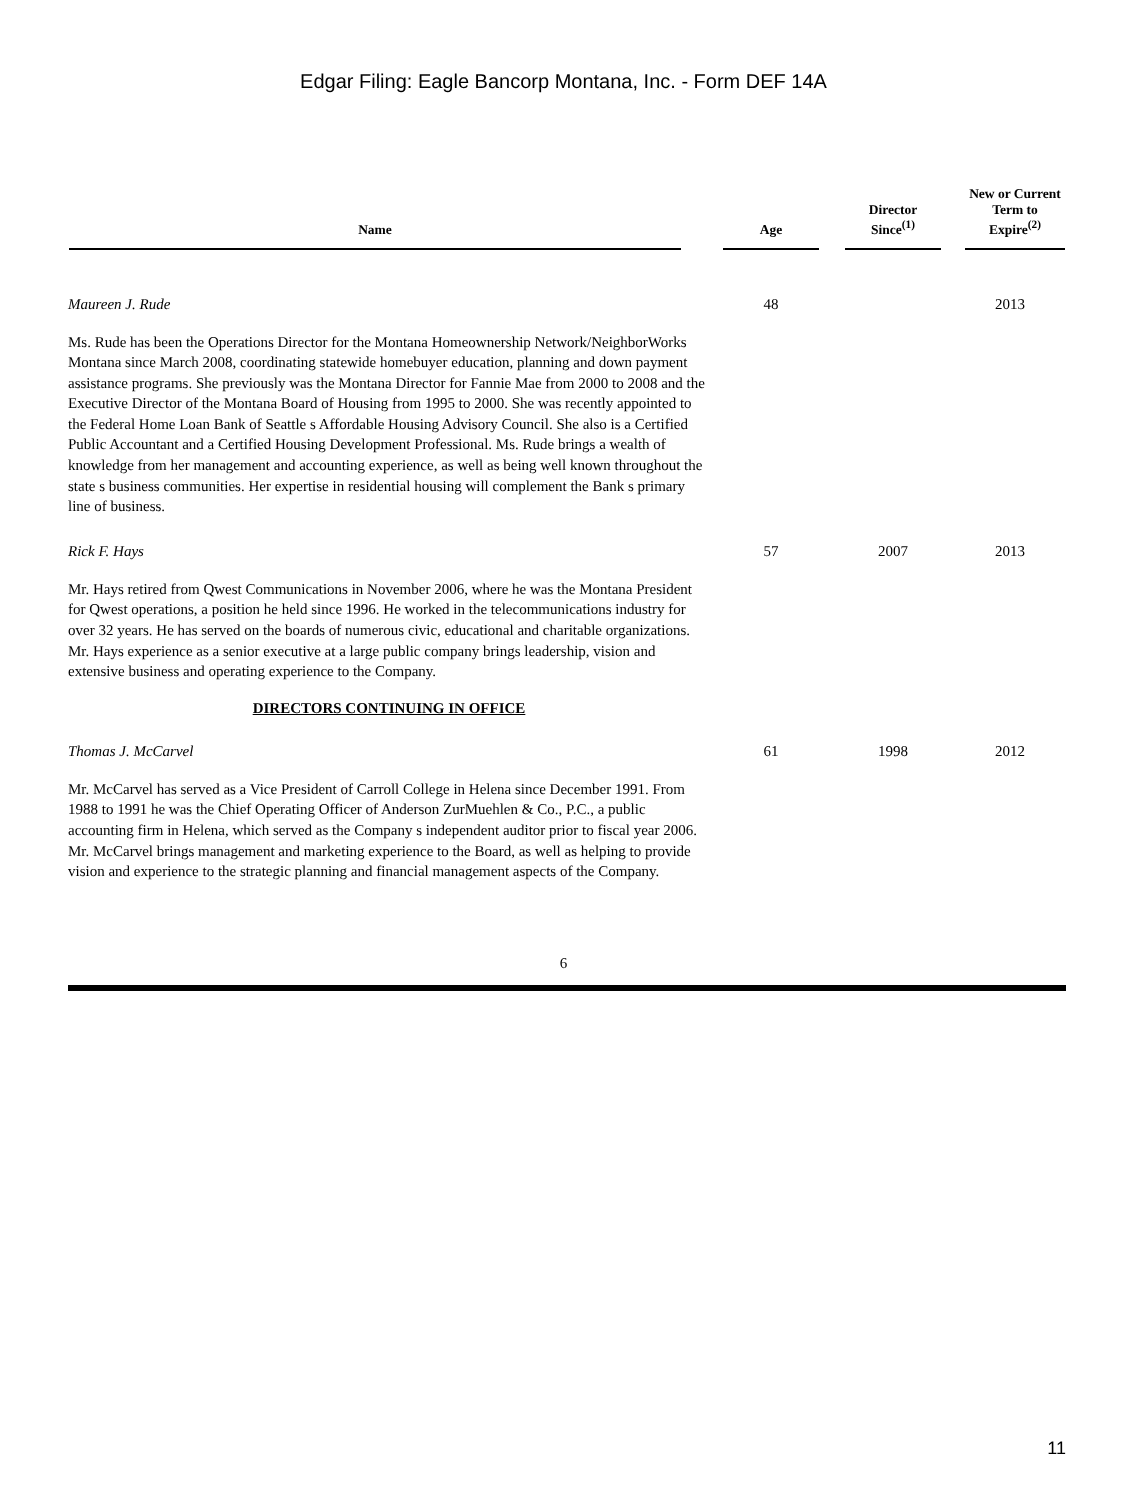Edgar Filing: Eagle Bancorp Montana, Inc. - Form DEF 14A
| Name | Age | Director Since<sup>(1)</sup> | New or Current Term to Expire<sup>(2)</sup> |
| --- | --- | --- | --- |
| Maureen J. Rude | 48 | | 2013 |
| Ms. Rude has been the Operations Director for the Montana Homeownership Network/NeighborWorks Montana since March 2008, coordinating statewide homebuyer education, planning and down payment assistance programs. She previously was the Montana Director for Fannie Mae from 2000 to 2008 and the Executive Director of the Montana Board of Housing from 1995 to 2000. She was recently appointed to the Federal Home Loan Bank of Seattle s Affordable Housing Advisory Council. She also is a Certified Public Accountant and a Certified Housing Development Professional. Ms. Rude brings a wealth of knowledge from her management and accounting experience, as well as being well known throughout the state s business communities. Her expertise in residential housing will complement the Bank s primary line of business. | | | |
| Rick F. Hays | 57 | 2007 | 2013 |
| Mr. Hays retired from Qwest Communications in November 2006, where he was the Montana President for Qwest operations, a position he held since 1996. He worked in the telecommunications industry for over 32 years. He has served on the boards of numerous civic, educational and charitable organizations. Mr. Hays experience as a senior executive at a large public company brings leadership, vision and extensive business and operating experience to the Company. | | | |
| DIRECTORS CONTINUING IN OFFICE | | | |
| Thomas J. McCarvel | 61 | 1998 | 2012 |
| Mr. McCarvel has served as a Vice President of Carroll College in Helena since December 1991. From 1988 to 1991 he was the Chief Operating Officer of Anderson ZurMuehlen & Co., P.C., a public accounting firm in Helena, which served as the Company s independent auditor prior to fiscal year 2006. Mr. McCarvel brings management and marketing experience to the Board, as well as helping to provide vision and experience to the strategic planning and financial management aspects of the Company. | | | |
6
11